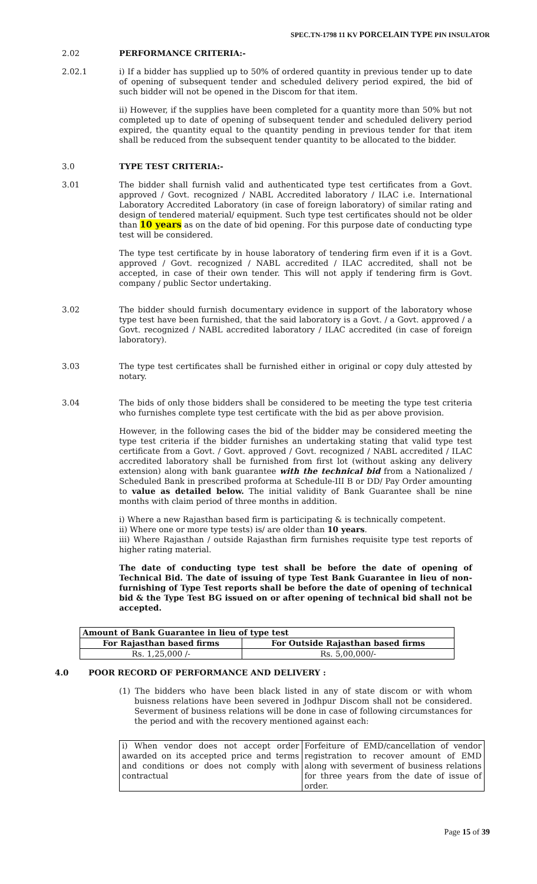SPEC.TN-1798 11 KV PORCELAIN TYPE PIN INSULATOR
2.02 PERFORMANCE CRITERIA:-
2.02.1 i) If a bidder has supplied up to 50% of ordered quantity in previous tender up to date of opening of subsequent tender and scheduled delivery period expired, the bid of such bidder will not be opened in the Discom for that item.
ii) However, if the supplies have been completed for a quantity more than 50% but not completed up to date of opening of subsequent tender and scheduled delivery period expired, the quantity equal to the quantity pending in previous tender for that item shall be reduced from the subsequent tender quantity to be allocated to the bidder.
3.0 TYPE TEST CRITERIA:-
3.01 The bidder shall furnish valid and authenticated type test certificates from a Govt. approved / Govt. recognized / NABL Accredited laboratory / ILAC i.e. International Laboratory Accredited Laboratory (in case of foreign laboratory) of similar rating and design of tendered material/ equipment. Such type test certificates should not be older than 10 years as on the date of bid opening. For this purpose date of conducting type test will be considered.
The type test certificate by in house laboratory of tendering firm even if it is a Govt. approved / Govt. recognized / NABL accredited / ILAC accredited, shall not be accepted, in case of their own tender. This will not apply if tendering firm is Govt. company / public Sector undertaking.
3.02 The bidder should furnish documentary evidence in support of the laboratory whose type test have been furnished, that the said laboratory is a Govt. / a Govt. approved / a Govt. recognized / NABL accredited laboratory / ILAC accredited (in case of foreign laboratory).
3.03 The type test certificates shall be furnished either in original or copy duly attested by notary.
3.04 The bids of only those bidders shall be considered to be meeting the type test criteria who furnishes complete type test certificate with the bid as per above provision.
However, in the following cases the bid of the bidder may be considered meeting the type test criteria if the bidder furnishes an undertaking stating that valid type test certificate from a Govt. / Govt. approved / Govt. recognized / NABL accredited / ILAC accredited laboratory shall be furnished from first lot (without asking any delivery extension) along with bank guarantee with the technical bid from a Nationalized / Scheduled Bank in prescribed proforma at Schedule-III B or DD/ Pay Order amounting to value as detailed below. The initial validity of Bank Guarantee shall be nine months with claim period of three months in addition.
i) Where a new Rajasthan based firm is participating & is technically competent.
ii) Where one or more type tests) is/ are older than 10 years.
iii) Where Rajasthan / outside Rajasthan firm furnishes requisite type test reports of higher rating material.
The date of conducting type test shall be before the date of opening of Technical Bid. The date of issuing of type Test Bank Guarantee in lieu of non-furnishing of Type Test reports shall be before the date of opening of technical bid & the Type Test BG issued on or after opening of technical bid shall not be accepted.
| Amount of Bank Guarantee in lieu of type test | |
| --- | --- |
| For Rajasthan based firms | For Outside Rajasthan based firms |
| Rs. 1,25,000 /- | Rs. 5,00,000/- |
4.0 POOR RECORD OF PERFORMANCE AND DELIVERY :
(1) The bidders who have been black listed in any of state discom or with whom buisness relations have been severed in Jodhpur Discom shall not be considered. Severment of business relations will be done in case of following circumstances for the period and with the recovery mentioned against each:
| i) When vendor does not accept order awarded on its accepted price and terms and conditions or does not comply with contractual | Forfeiture of EMD/cancellation of vendor registration to recover amount of EMD along with severment of business relations for three years from the date of issue of order. |
Page 15 of 39